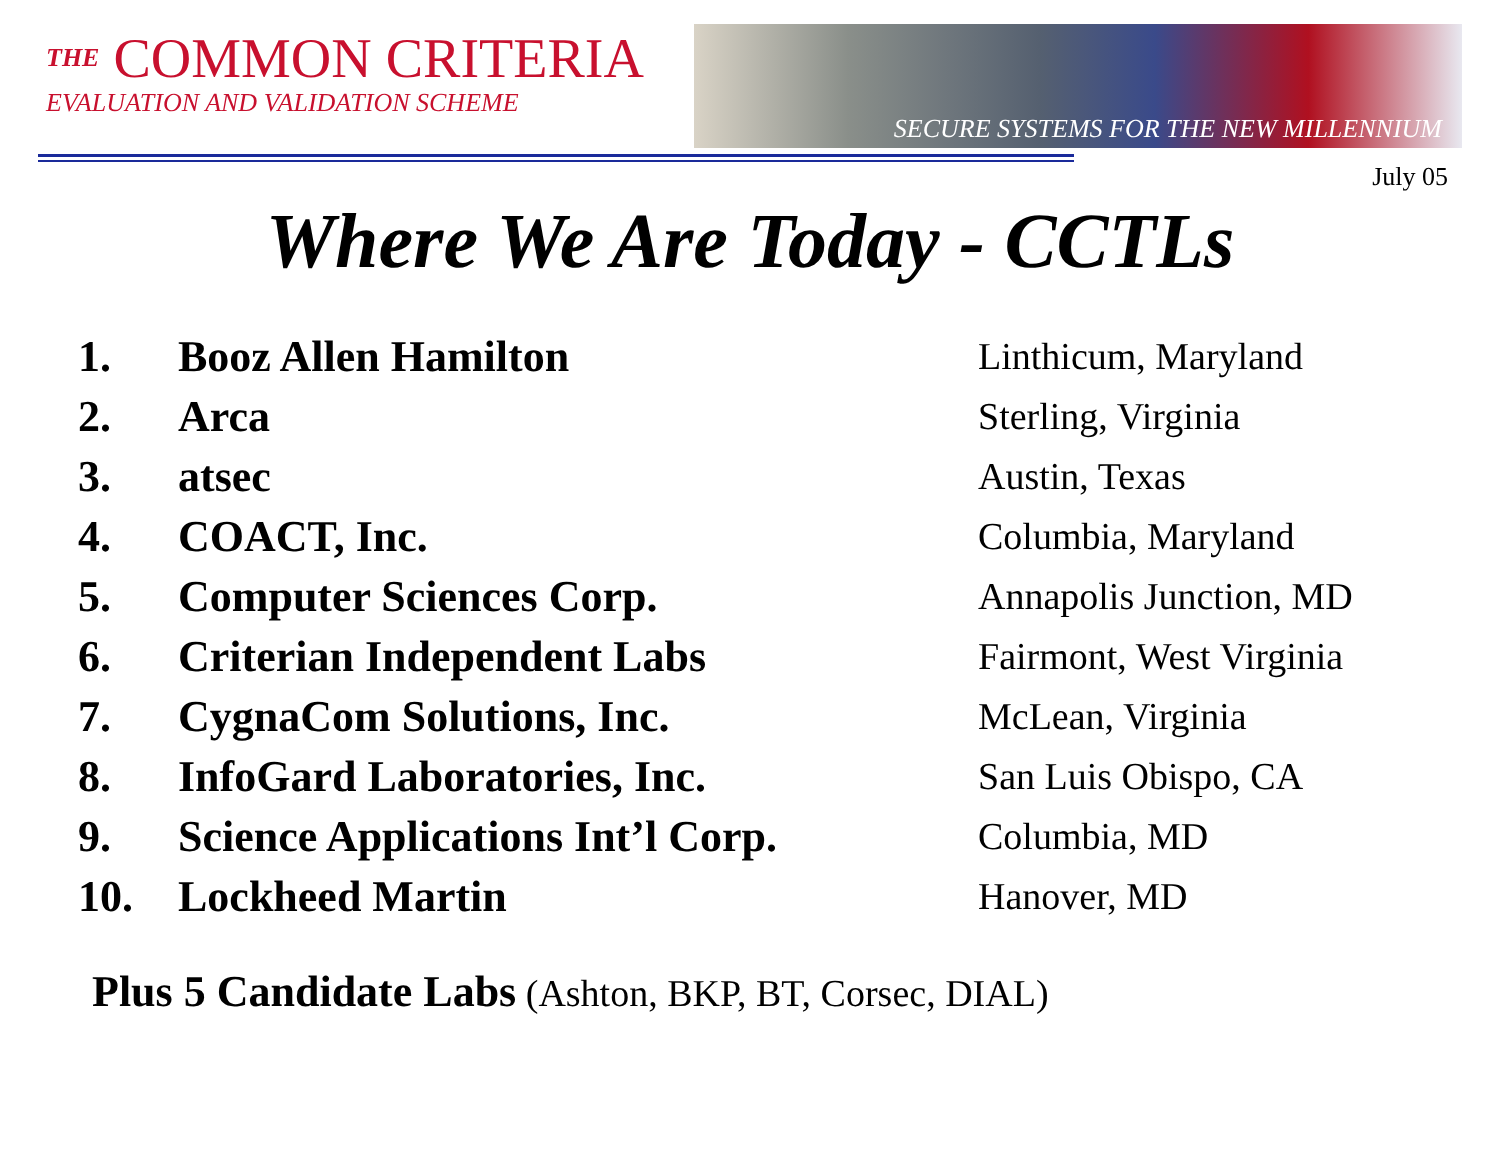THE COMMON CRITERIA
EVALUATION AND VALIDATION SCHEME
SECURE SYSTEMS FOR THE NEW MILLENNIUM
July 05
Where We Are Today - CCTLs
| 1. | Booz Allen Hamilton | Linthicum, Maryland |
| 2. | Arca | Sterling, Virginia |
| 3. | atsec | Austin, Texas |
| 4. | COACT, Inc. | Columbia, Maryland |
| 5. | Computer Sciences Corp. | Annapolis Junction, MD |
| 6. | Criterian Independent Labs | Fairmont, West Virginia |
| 7. | CygnaCom Solutions, Inc. | McLean, Virginia |
| 8. | InfoGard Laboratories, Inc. | San Luis Obispo, CA |
| 9. | Science Applications Int’l Corp. | Columbia, MD |
| 10. | Lockheed Martin | Hanover, MD |
Plus 5 Candidate Labs (Ashton, BKP, BT, Corsec, DIAL)